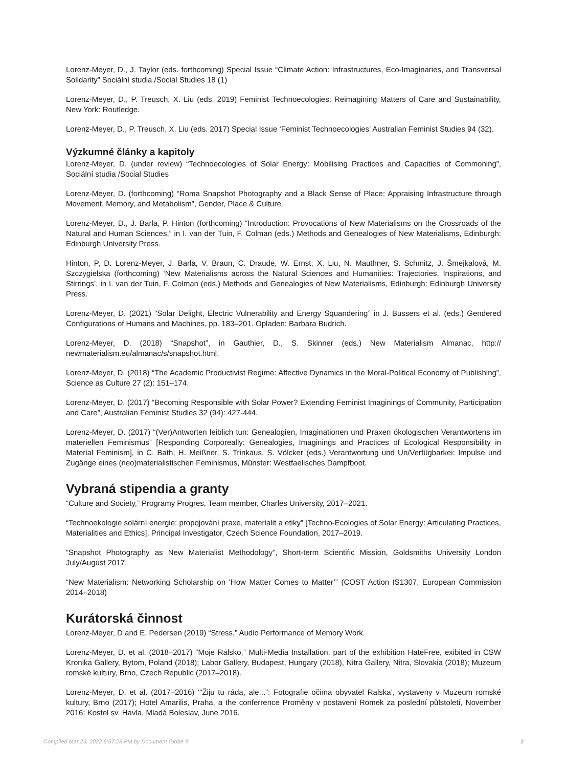Lorenz-Meyer, D., J. Taylor (eds. forthcoming) Special Issue “Climate Action: Infrastructures, Eco-Imaginaries, and Transversal Solidarity” Sociální studia /Social Studies 18 (1)
Lorenz-Meyer, D., P. Treusch, X. Liu (eds. 2019) Feminist Technoecologies: Reimagining Matters of Care and Sustainability, New York: Routledge.
Lorenz-Meyer, D., P. Treusch, X. Liu (eds. 2017) Special Issue ‘Feminist Technoecologies’ Australian Feminist Studies 94 (32).
Výzkumné články a kapitoly
Lorenz-Meyer, D. (under review) “Technoecologies of Solar Energy: Mobilising Practices and Capacities of Commoning”, Sociální studia /Social Studies
Lorenz-Meyer, D. (forthcoming) “Roma Snapshot Photography and a Black Sense of Place: Appraising Infrastructure through Movement, Memory, and Metabolism”, Gender, Place & Culture.
Lorenz-Meyer, D., J. Barla, P. Hinton (forthcoming) “Introduction: Provocations of New Materialisms on the Crossroads of the Natural and Human Sciences,” in I. van der Tuin, F. Colman (eds.) Methods and Genealogies of New Materialisms, Edinburgh: Edinburgh University Press.
Hinton, P, D. Lorenz-Meyer, J. Barla, V. Braun, C. Draude, W. Ernst, X. Liu, N. Mauthner, S. Schmitz, J. Šmejkalová, M. Szczygielska (forthcoming) ‘New Materialisms across the Natural Sciences and Humanities: Trajectories, Inspirations, and Stirrings’, in I. van der Tuin, F. Colman (eds.) Methods and Genealogies of New Materialisms, Edinburgh: Edinburgh University Press.
Lorenz-Meyer, D. (2021) “Solar Delight, Electric Vulnerability and Energy Squandering” in J. Bussers et al. (eds.) Gendered Configurations of Humans and Machines, pp. 183–201. Opladen: Barbara Budrich.
Lorenz-Meyer, D. (2018) “Snapshot”, in Gauthier, D., S. Skinner (eds.) New Materialism Almanac, http:// newmaterialism.eu/almanac/s/snapshot.html.
Lorenz-Meyer, D. (2018) “The Academic Productivist Regime: Affective Dynamics in the Moral-Political Economy of Publishing”, Science as Culture 27 (2): 151–174.
Lorenz-Meyer, D. (2017) “Becoming Responsible with Solar Power? Extending Feminist Imaginings of Community, Participation and Care”, Australian Feminist Studies 32 (94): 427-444.
Lorenz-Meyer, D. (2017) “(Ver)Antworten leiblich tun: Genealogien, Imaginationen und Praxen ökologischen Verantwortens im materiellen Feminismus” [Responding Corporeally: Genealogies, Imaginings and Practices of Ecological Responsibility in Material Feminism], in C. Bath, H. Meißner, S. Trinkaus, S. Völcker (eds.) Verantwortung und Un/Verfügbarkei: Impulse und Zugänge eines (neo)materialistischen Feminismus, Münster: Westfaelisches Dampfboot.
Vybraná stipendia a granty
“Culture and Society,” Programy Progres, Team member, Charles University, 2017–2021.
“Technoekologie solární energie: propojování praxe, materialit a etiky” [Techno-Ecologies of Solar Energy: Articulating Practices, Materialities and Ethics], Principal Investigator, Czech Science Foundation, 2017–2019.
“Snapshot Photography as New Materialist Methodology”, Short-term Scientific Mission, Goldsmiths University London July/August 2017.
“New Materialism: Networking Scholarship on ‘How Matter Comes to Matter’” (COST Action IS1307, European Commission 2014–2018)
Kurátorská činnost
Lorenz-Meyer, D and E. Pedersen (2019) “Stress,” Audio Performance of Memory Work.
Lorenz-Meyer, D. et al. (2018–2017) “Moje Ralsko,” Multi-Media Installation, part of the exhibition HateFree, exibited in CSW Kronika Gallery, Bytom, Poland (2018); Labor Gallery, Budapest, Hungary (2018), Nitra Gallery, Nitra, Slovakia (2018); Muzeum romské kultury, Brno, Czech Republic (2017–2018).
Lorenz-Meyer, D. et al. (2017–2016) ‘“Žiju tu ráda, ale...”: Fotografie očima obyvatel Ralska’, vystaveny v Muzeum romské kultury, Brno (2017); Hotel Amarilis, Praha, a the conferrence Proměny v postavení Romek za poslední půlstoletí, November 2016; Kostel sv. Havla, Mladá Boleslav, June 2016.
Compiled Mar 23, 2022 6:57:28 PM by Document Globe ® 2